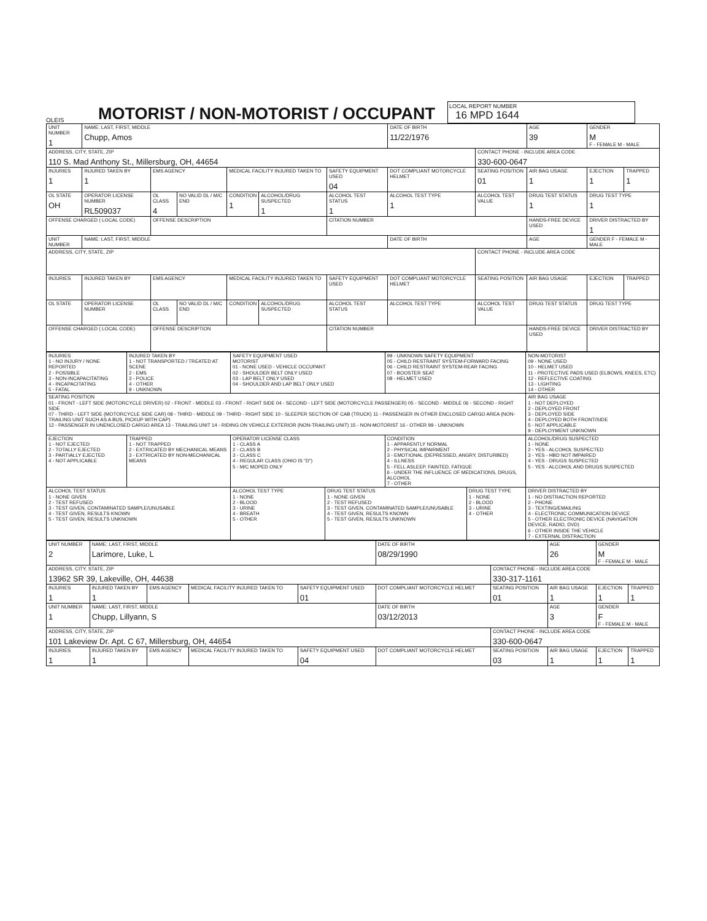OLEIS
MOTORIST / NON-MOTORIST / OCCUPANT
LOCAL REPORT NUMBER
16 MPD 1644
| UNIT NUMBER 1 | NAME: LAST, FIRST, MIDDLE Chupp, Amos | | | | | | DATE OF BIRTH 11/22/1976 | | AGE 39 | GENDER M F - FEMALE M - MALE | |
| ADDRESS, CITY, STATE, ZIP 110 S. Mad Anthony St., Millersburg, OH, 44654 | | | | | | | | CONTACT PHONE - INCLUDE AREA CODE 330-600-0647 | | | |
| INJURIES 1 | INJURED TAKEN BY 1 | EMS AGENCY | | MEDICAL FACILITY INJURED TAKEN TO | | SAFETY EQUIPMENT USED 04 | DOT COMPLIANT MOTORCYCLE HELMET | SEATING POSITION 01 | AIR BAG USAGE 1 | EJECTION 1 | TRAPPED 1 |
| OL STATE OH | OPERATOR LICENSE NUMBER RL509037 | OL CLASS 4 | NO VALID DL / M/C END | CONDITION 1 | ALCOHOL/DRUG SUSPECTED 1 | ALCOHOL TEST STATUS 1 | ALCOHOL TEST TYPE 1 | ALCOHOL TEST VALUE | DRUG TEST STATUS 1 | DRUG TEST TYPE 1 | |
| OFFENSE CHARGED ( LOCAL CODE) | | OFFENSE DESCRIPTION | | | | CITATION NUMBER | | | HANDS-FREE DEVICE USED | DRIVER DISTRACTED BY 1 | |
| UNIT NUMBER | NAME: LAST, FIRST, MIDDLE | | | | | | DATE OF BIRTH | | AGE | GENDER F - FEMALE M - MALE | |
| ADDRESS, CITY, STATE, ZIP | | | | | | | | CONTACT PHONE - INCLUDE AREA CODE | | | |
| INJURIES | INJURED TAKEN BY | EMS AGENCY | | MEDICAL FACILITY INJURED TAKEN TO | | SAFETY EQUIPMENT USED | DOT COMPLIANT MOTORCYCLE HELMET | SEATING POSITION | AIR BAG USAGE | EJECTION | TRAPPED |
| OL STATE | OPERATOR LICENSE NUMBER | OL CLASS | NO VALID DL / M/C END | CONDITION | ALCOHOL/DRUG SUSPECTED | ALCOHOL TEST STATUS | ALCOHOL TEST TYPE | ALCOHOL TEST VALUE | DRUG TEST STATUS | DRUG TEST TYPE | |
| OFFENSE CHARGED ( LOCAL CODE) | | OFFENSE DESCRIPTION | | | | CITATION NUMBER | | | HANDS-FREE DEVICE USED | DRIVER DISTRACTED BY | |
| INJURIES 1 - NO INJURY / NONE REPORTED 2 - POSSIBLE 3 - NON-INCAPACITATING 4 - INCAPACITATING 5 - FATAL | INJURED TAKEN BY 1 - NOT TRANSPORTED / TREATED AT SCENE 2 - EMS 3 - POLICE 4 - OTHER 9 - UNKNOWN | SAFETY EQUIPMENT USED MOTORIST 01 - NONE USED - VEHICLE OCCUPANT 02 - SHOULDER BELT ONLY USED 03 - LAP BELT ONLY USED 04 - SHOULDER AND LAP BELT ONLY USED | | 99 - UNKNOWN SAFETY EQUIPMENT 05 - CHILD RESTRAINT SYSTEM-FORWARD FACING 06 - CHILD RESTRAINT SYSTEM-REAR FACING 07 - BOOSTER SEAT 08 - HELMET USED | | NON-MOTORIST 09 - NONE USED 10 - HELMET USED 11 - PROTECTIVE PADS USED (ELBOWS, KNEES, ETC) 12 - REFLECTIVE COATING 13 - LIGHTING 14 - OTHER |
| SEATING POSITION 01 - FRONT - LEFT SIDE (MOTORCYCLE DRIVER) 02 - FRONT - MIDDLE 03 - FRONT - RIGHT SIDE 04 - SECOND - LEFT SIDE (MOTORCYCLE PASSENGER) 05 - SECOND - MIDDLE 06 - SECOND - RIGHT SIDE 07 - THIRD - LEFT SIDE (MOTORCYCLE SIDE CAR) 08 - THIRD - MIDDLE 09 - THIRD - RIGHT SIDE 10 - SLEEPER SECTION OF CAB (TRUCK) 11 - PASSENGER IN OTHER ENCLOSED CARGO AREA (NON-TRAILING UNIT SUCH AS A BUS, PICKUP WITH CAP) 12 - PASSENGER IN UNENCLOSED CARGO AREA 13 - TRAILING UNIT 14 - RIDING ON VEHICLE EXTERIOR (NON-TRAILING UNIT) 15 - NON-MOTORIST 16 - OTHER 99 - UNKNOWN | | | | | | AIR BAG USAGE 1 - NOT DEPLOYED 2 - DEPLOYED FRONT 3 - DEPLOYED SIDE 4 - DEPLOYED BOTH FRONT/SIDE 5 - NOT APPLICABLE 9 - DEPLOYMENT UNKNOWN |
| EJECTION 1 - NOT EJECTED 2 - TOTALLY EJECTED 3 - PARTIALLY EJECTED 4 - NOT APPLICABLE | TRAPPED 1 - NOT TRAPPED 2 - EXTRICATED BY MECHANICAL MEANS 3 - EXTRICATED BY NON-MECHANICAL MEANS | OPERATOR LICENSE CLASS 1 - CLASS A 2 - CLASS B 3 - CLASS C 4 - REGULAR CLASS (OHIO IS "D") 5 - M/C MOPED ONLY | | CONDITION 1 - APPARENTLY NORMAL 2 - PHYSICAL IMPAIRMENT 3 - EMOTIONAL (DEPRESSED, ANGRY, DISTURBED) 4 - ILLNESS 5 - FELL ASLEEP, FAINTED, FATIGUE 6 - UNDER THE INFLUENCE OF MEDICATIONS, DRUGS, ALCOHOL 7 - OTHER | | ALCOHOL/DRUG SUSPECTED 1 - NONE 2 - YES - ALCOHOL SUSPECTED 3 - YES - HBD NOT IMPAIRED 4 - YES - DRUGS SUSPECTED 5 - YES - ALCOHOL AND DRUGS SUSPECTED |
| ALCOHOL TEST STATUS 1 - NONE GIVEN 2 - TEST REFUSED 3 - TEST GIVEN, CONTAMINATED SAMPLE/UNUSABLE 4 - TEST GIVEN, RESULTS KNOWN 5 - TEST GIVEN, RESULTS UNKNOWN | | ALCOHOL TEST TYPE 1 - NONE 2 - BLOOD 3 - URINE 4 - BREATH 5 - OTHER | DRUG TEST STATUS 1 - NONE GIVEN 2 - TEST REFUSED 3 - TEST GIVEN, CONTAMINATED SAMPLE/UNUSABLE 4 - TEST GIVEN, RESULTS KNOWN 5 - TEST GIVEN, RESULTS UNKNOWN | | DRUG TEST TYPE 1 - NONE 2 - BLOOD 3 - URINE 4 - OTHER | DRIVER DISTRACTED BY 1 - NO DISTRACTION REPORTED 2 - PHONE 3 - TEXTING/EMAILING 4 - ELECTRONIC COMMUNICATION DEVICE 5 - OTHER ELECTRONIC DEVICE (NAVIGATION DEVICE, RADIO, DVD) 6 - OTHER INSIDE THE VEHICLE 7 - EXTERNAL DISTRACTION |
| UNIT NUMBER 2 | NAME: LAST, FIRST, MIDDLE Larimore, Luke, L | | | | DATE OF BIRTH 08/29/1990 | | AGE 26 | GENDER M F - FEMALE M - MALE | |
| ADDRESS, CITY, STATE, ZIP 13962 SR 39, Lakeville, OH, 44638 | | | | | | CONTACT PHONE - INCLUDE AREA CODE 330-317-1161 | | | |
| INJURIES 1 | INJURED TAKEN BY 1 | EMS AGENCY | MEDICAL FACILITY INJURED TAKEN TO | SAFETY EQUIPMENT USED 01 | DOT COMPLIANT MOTORCYCLE HELMET | SEATING POSITION 01 | AIR BAG USAGE 1 | EJECTION 1 | TRAPPED 1 |
| UNIT NUMBER 1 | NAME: LAST, FIRST, MIDDLE Chupp, Lillyann, S | | | | DATE OF BIRTH 03/12/2013 | | AGE 3 | GENDER F F - FEMALE M - MALE | |
| ADDRESS, CITY, STATE, ZIP 101 Lakeview Dr. Apt. C 67, Millersburg, OH, 44654 | | | | | | CONTACT PHONE - INCLUDE AREA CODE 330-600-0647 | | | |
| INJURIES 1 | INJURED TAKEN BY 1 | EMS AGENCY | MEDICAL FACILITY INJURED TAKEN TO | SAFETY EQUIPMENT USED 04 | DOT COMPLIANT MOTORCYCLE HELMET | SEATING POSITION 03 | AIR BAG USAGE 1 | EJECTION 1 | TRAPPED 1 |